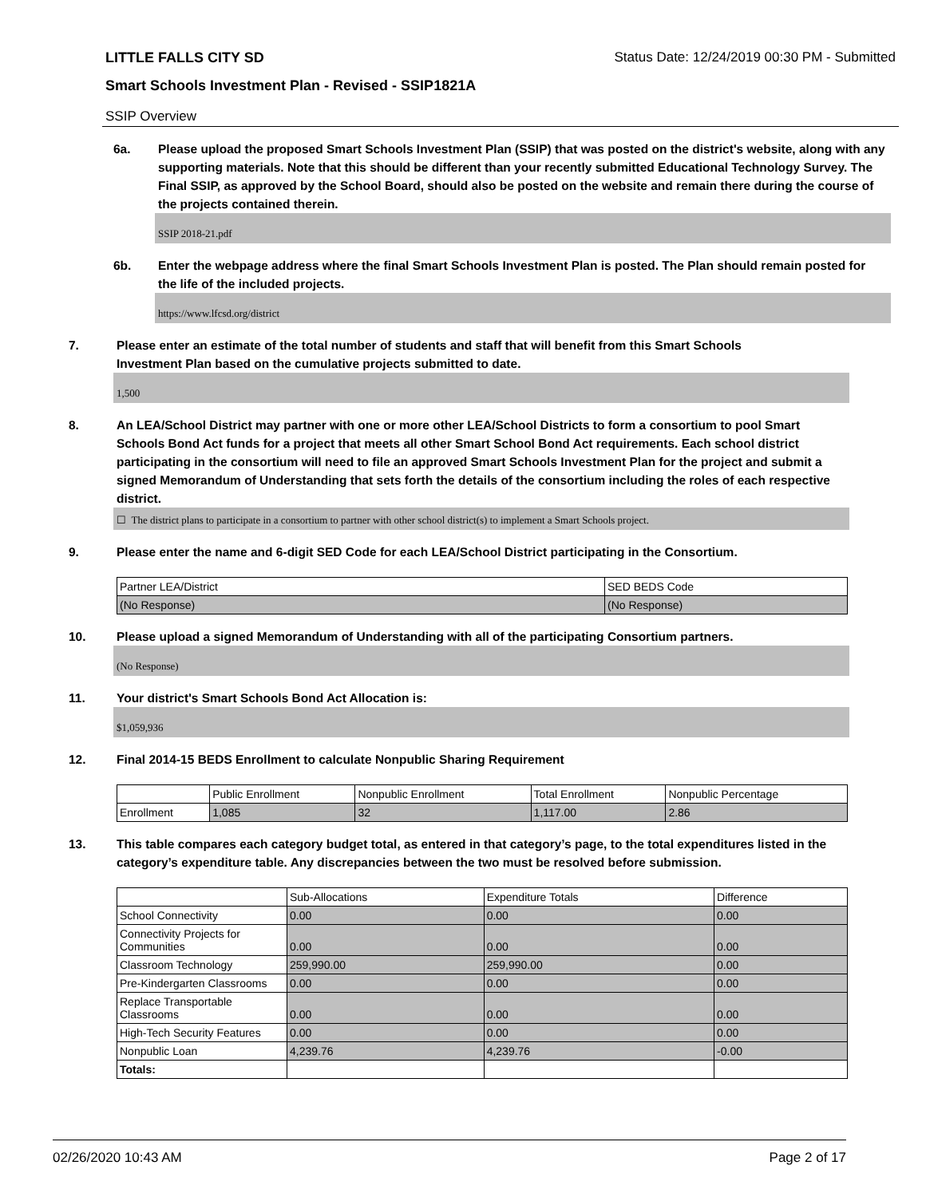LITTLE FALLS CITY SD Status Date: 12/24/2019 00:30 PM - Submitted
Smart Schools Investment Plan - Revised - SSIP1821A
SSIP Overview
6a. Please upload the proposed Smart Schools Investment Plan (SSIP) that was posted on the district's website, along with any supporting materials. Note that this should be different than your recently submitted Educational Technology Survey. The Final SSIP, as approved by the School Board, should also be posted on the website and remain there during the course of the projects contained therein.
SSIP 2018-21.pdf
6b. Enter the webpage address where the final Smart Schools Investment Plan is posted. The Plan should remain posted for the life of the included projects.
https://www.lfcsd.org/district
7. Please enter an estimate of the total number of students and staff that will benefit from this Smart Schools Investment Plan based on the cumulative projects submitted to date.
1,500
8. An LEA/School District may partner with one or more other LEA/School Districts to form a consortium to pool Smart Schools Bond Act funds for a project that meets all other Smart School Bond Act requirements. Each school district participating in the consortium will need to file an approved Smart Schools Investment Plan for the project and submit a signed Memorandum of Understanding that sets forth the details of the consortium including the roles of each respective district.
☐ The district plans to participate in a consortium to partner with other school district(s) to implement a Smart Schools project.
9. Please enter the name and 6-digit SED Code for each LEA/School District participating in the Consortium.
| Partner LEA/District | SED BEDS Code |
| (No Response) | (No Response) |
10. Please upload a signed Memorandum of Understanding with all of the participating Consortium partners.
(No Response)
11. Your district's Smart Schools Bond Act Allocation is:
$1,059,936
12. Final 2014-15 BEDS Enrollment to calculate Nonpublic Sharing Requirement
| | Public Enrollment | Nonpublic Enrollment | Total Enrollment | Nonpublic Percentage |
| Enrollment | 1,085 | 32 | 1,117.00 | 2.86 |
13. This table compares each category budget total, as entered in that category’s page, to the total expenditures listed in the category’s expenditure table. Any discrepancies between the two must be resolved before submission.
| | Sub-Allocations | Expenditure Totals | Difference |
| School Connectivity | 0.00 | 0.00 | 0.00 |
| Connectivity Projects for Communities | 0.00 | 0.00 | 0.00 |
| Classroom Technology | 259,990.00 | 259,990.00 | 0.00 |
| Pre-Kindergarten Classrooms | 0.00 | 0.00 | 0.00 |
| Replace Transportable Classrooms | 0.00 | 0.00 | 0.00 |
| High-Tech Security Features | 0.00 | 0.00 | 0.00 |
| Nonpublic Loan | 4,239.76 | 4,239.76 | -0.00 |
| Totals: | | | |
02/26/2020 10:43 AM Page 2 of 17